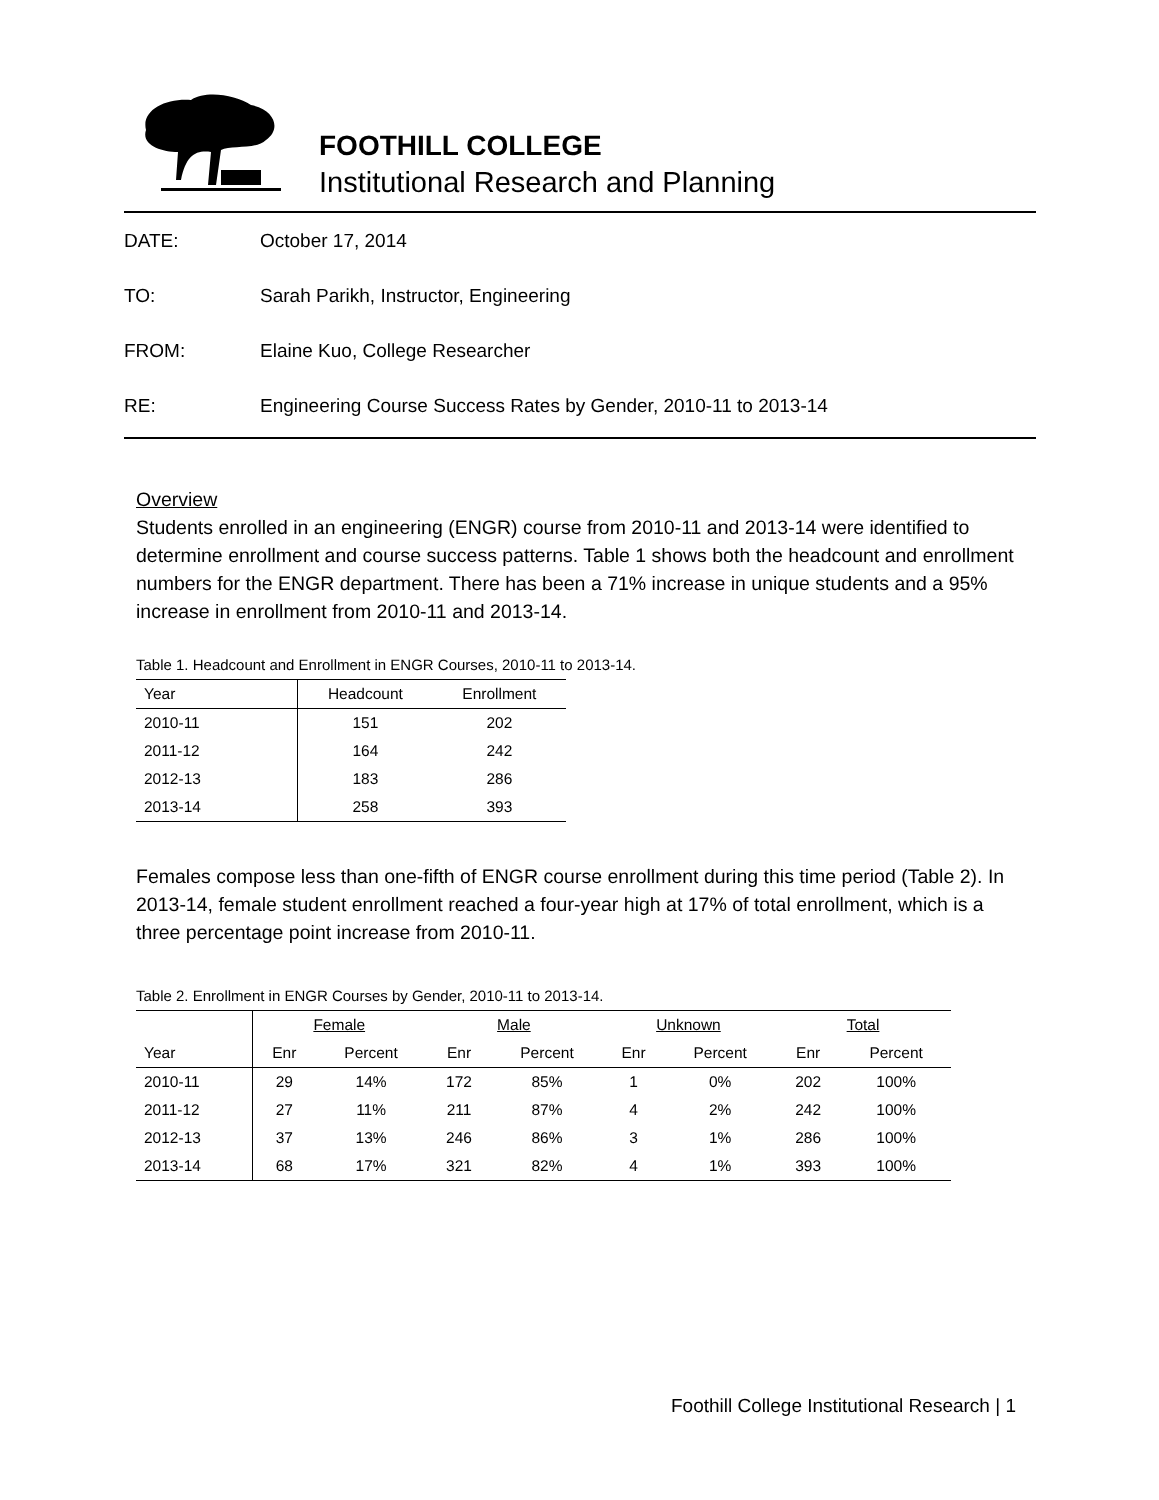FOOTHILL COLLEGE
Institutional Research and Planning
DATE: October 17, 2014
TO: Sarah Parikh, Instructor, Engineering
FROM: Elaine Kuo, College Researcher
RE: Engineering Course Success Rates by Gender, 2010-11 to 2013-14
Overview
Students enrolled in an engineering (ENGR) course from 2010-11 and 2013-14 were identified to determine enrollment and course success patterns. Table 1 shows both the headcount and enrollment numbers for the ENGR department. There has been a 71% increase in unique students and a 95% increase in enrollment from 2010-11 and 2013-14.
Table 1. Headcount and Enrollment in ENGR Courses, 2010-11 to 2013-14.
| Year | Headcount | Enrollment |
| --- | --- | --- |
| 2010-11 | 151 | 202 |
| 2011-12 | 164 | 242 |
| 2012-13 | 183 | 286 |
| 2013-14 | 258 | 393 |
Females compose less than one-fifth of ENGR course enrollment during this time period (Table 2). In 2013-14, female student enrollment reached a four-year high at 17% of total enrollment, which is a three percentage point increase from 2010-11.
Table 2. Enrollment in ENGR Courses by Gender, 2010-11 to 2013-14.
| | Female | | Male | | Unknown | | Total | |
| --- | --- | --- | --- | --- | --- | --- | --- | --- |
| Year | Enr | Percent | Enr | Percent | Enr | Percent | Enr | Percent |
| 2010-11 | 29 | 14% | 172 | 85% | 1 | 0% | 202 | 100% |
| 2011-12 | 27 | 11% | 211 | 87% | 4 | 2% | 242 | 100% |
| 2012-13 | 37 | 13% | 246 | 86% | 3 | 1% | 286 | 100% |
| 2013-14 | 68 | 17% | 321 | 82% | 4 | 1% | 393 | 100% |
Foothill College Institutional Research | 1